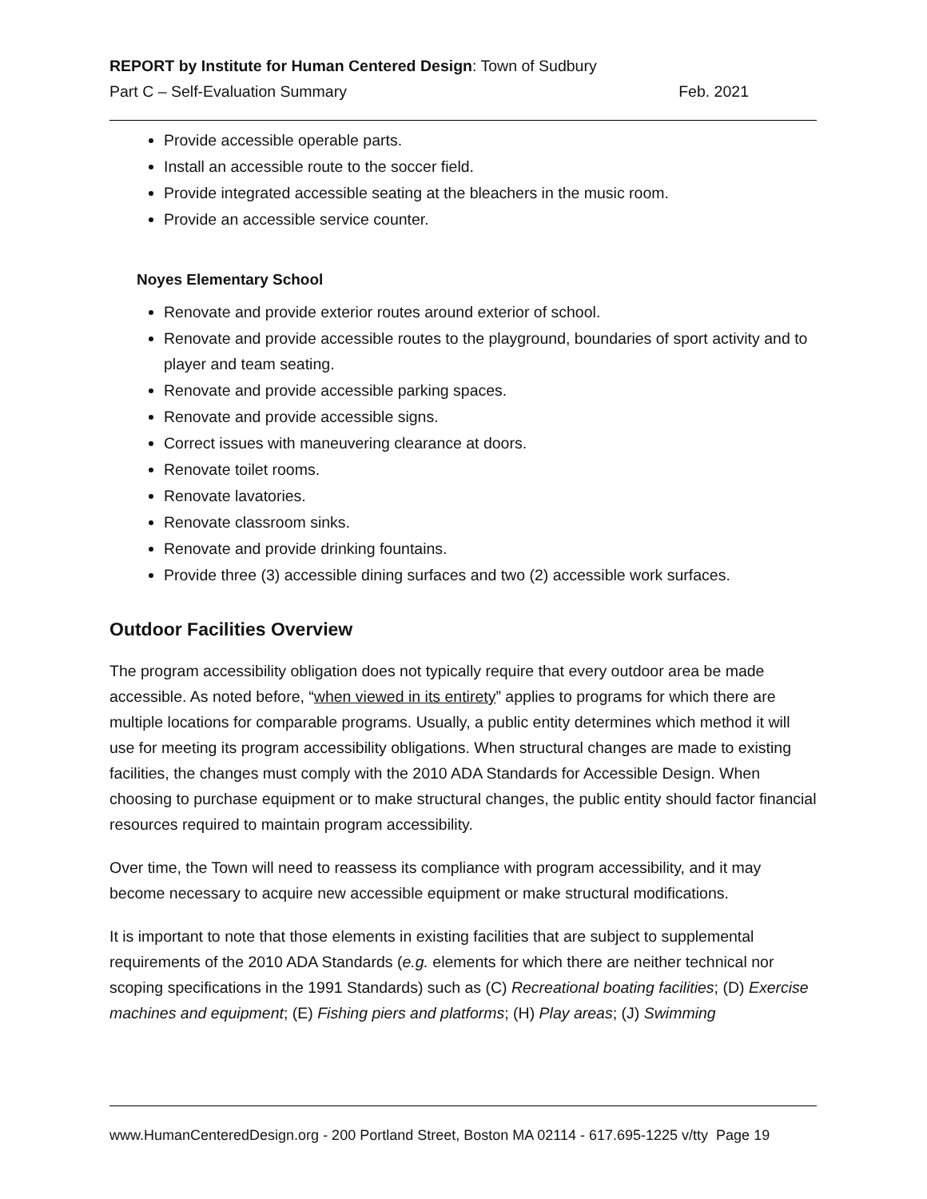REPORT by Institute for Human Centered Design: Town of Sudbury
Part C – Self-Evaluation Summary Feb. 2021
Provide accessible operable parts.
Install an accessible route to the soccer field.
Provide integrated accessible seating at the bleachers in the music room.
Provide an accessible service counter.
Noyes Elementary School
Renovate and provide exterior routes around exterior of school.
Renovate and provide accessible routes to the playground, boundaries of sport activity and to player and team seating.
Renovate and provide accessible parking spaces.
Renovate and provide accessible signs.
Correct issues with maneuvering clearance at doors.
Renovate toilet rooms.
Renovate lavatories.
Renovate classroom sinks.
Renovate and provide drinking fountains.
Provide three (3) accessible dining surfaces and two (2) accessible work surfaces.
Outdoor Facilities Overview
The program accessibility obligation does not typically require that every outdoor area be made accessible. As noted before, “when viewed in its entirety” applies to programs for which there are multiple locations for comparable programs. Usually, a public entity determines which method it will use for meeting its program accessibility obligations. When structural changes are made to existing facilities, the changes must comply with the 2010 ADA Standards for Accessible Design. When choosing to purchase equipment or to make structural changes, the public entity should factor financial resources required to maintain program accessibility.
Over time, the Town will need to reassess its compliance with program accessibility, and it may become necessary to acquire new accessible equipment or make structural modifications.
It is important to note that those elements in existing facilities that are subject to supplemental requirements of the 2010 ADA Standards (e.g. elements for which there are neither technical nor scoping specifications in the 1991 Standards) such as (C) Recreational boating facilities; (D) Exercise machines and equipment; (E) Fishing piers and platforms; (H) Play areas; (J) Swimming
www.HumanCenteredDesign.org - 200 Portland Street, Boston MA 02114 - 617.695-1225 v/tty Page 19